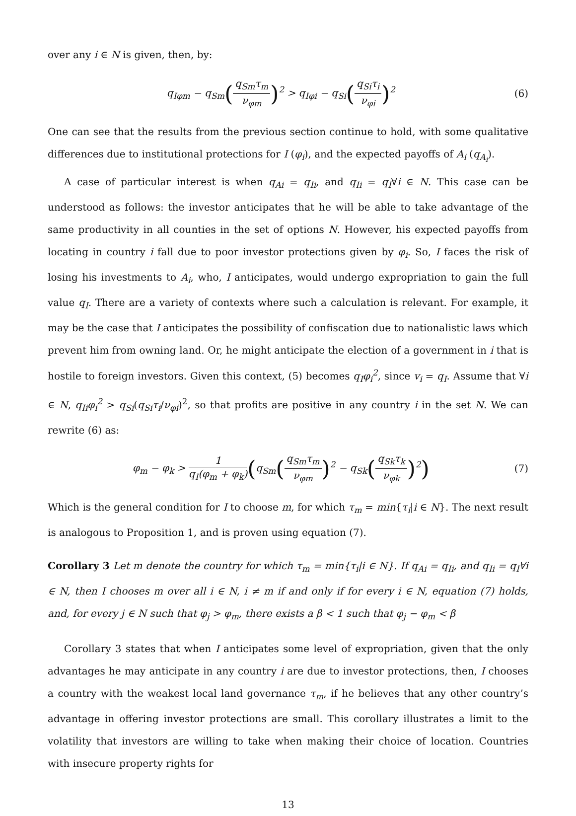over any i ∈ N is given, then, by:
q<sub>Iφm</sub> − q<sub>Sm</sub>(q<sub>Sm</sub>τ<sub>m</sub> ν<sub>φm</sub>)<sup>2</sup> > q<sub>Iφi</sub> − q<sub>Si</sub>(q<sub>Si</sub>τ<sub>i</sub> ν<sub>φi</sub>)<sup>2</sup>
(6)
One can see that the results from the previous section continue to hold, with some qualitative differences due to institutional protections for I (φ<sub>i</sub>), and the expected payoffs of A<sub>i</sub> (q<sub>A<sub>i</sub></sub>).
A case of particular interest is when q<sub>Ai</sub> = q<sub>Ii</sub>, and q<sub>Ii</sub> = q<sub>I</sub>∀i ∈ N. This case can be understood as follows: the investor anticipates that he will be able to take advantage of the same productivity in all counties in the set of options N. However, his expected payoffs from locating in country i fall due to poor investor protections given by φ<sub>i</sub>. So, I faces the risk of losing his investments to A<sub>i</sub>, who, I anticipates, would undergo expropriation to gain the full value q<sub>I</sub>. There are a variety of contexts where such a calculation is relevant. For example, it may be the case that I anticipates the possibility of confiscation due to nationalistic laws which prevent him from owning land. Or, he might anticipate the election of a government in i that is hostile to foreign investors. Given this context, (5) becomes q<sub>I</sub>φ<sub>i</sub><sup>2</sup>, since v<sub>i</sub> = q<sub>I</sub>. Assume that ∀i ∈ N, q<sub>Ii</sub>φ<sub>i</sub><sup>2</sup> > q<sub>Si</sub>(q<sub>Si</sub>τ<sub>i</sub>/ν<sub>φi</sub>)<sup>2</sup>, so that profits are positive in any country i in the set N. We can rewrite (6) as:
φ<sub>m</sub> − φ<sub>k</sub> > 1 q<sub>I</sub>(φ<sub>m</sub> + φ<sub>k</sub>)(q<sub>Sm</sub>(q<sub>Sm</sub>τ<sub>m</sub> ν<sub>φm</sub>)<sup>2</sup> − q<sub>Sk</sub>(q<sub>Sk</sub>τ<sub>k</sub> ν<sub>φk</sub>)<sup>2</sup>)
(7)
Which is the general condition for I to choose m, for which τ<sub>m</sub> = min{τ<sub>i</sub>|i ∈ N}. The next result is analogous to Proposition 1, and is proven using equation (7).
Corollary 3 Let m denote the country for which τ<sub>m</sub> = min{τ<sub>i</sub>|i ∈ N}. If q<sub>Ai</sub> = q<sub>Ii</sub>, and q<sub>Ii</sub> = q<sub>I</sub>∀i ∈ N, then I chooses m over all i ∈ N, i ≠ m if and only if for every i ∈ N, equation (7) holds, and, for every j ∈ N such that φ<sub>j</sub> > φ<sub>m</sub>, there exists a β < 1 such that φ<sub>j</sub> − φ<sub>m</sub> < β
Corollary 3 states that when I anticipates some level of expropriation, given that the only advantages he may anticipate in any country i are due to investor protections, then, I chooses a country with the weakest local land governance τ<sub>m</sub>, if he believes that any other country’s advantage in offering investor protections are small. This corollary illustrates a limit to the volatility that investors are willing to take when making their choice of location. Countries with insecure property rights for
13